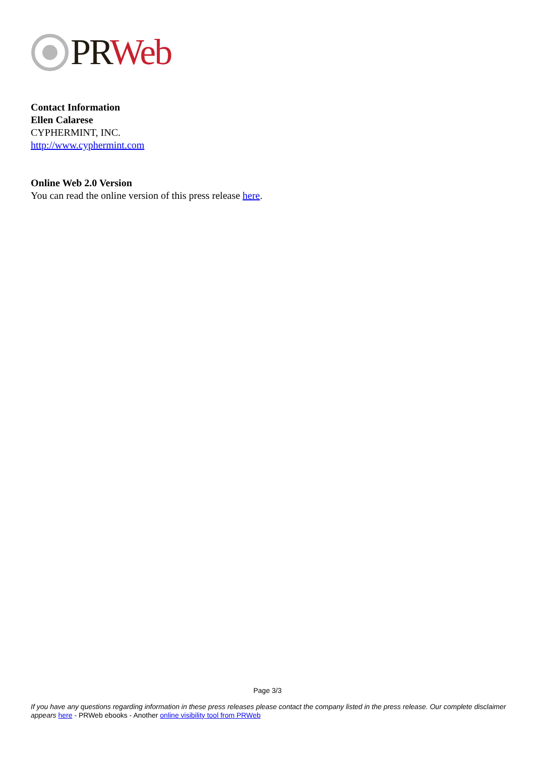PR Web
Contact Information
Ellen Calarese
CYPHERMINT, INC.
http://www.cyphermint.com
Online Web 2.0 Version
You can read the online version of this press release here.
Page 3/3
If you have any questions regarding information in these press releases please contact the company listed in the press release. Our complete disclaimer appears here - PRWeb ebooks - Another online visibility tool from PRWeb